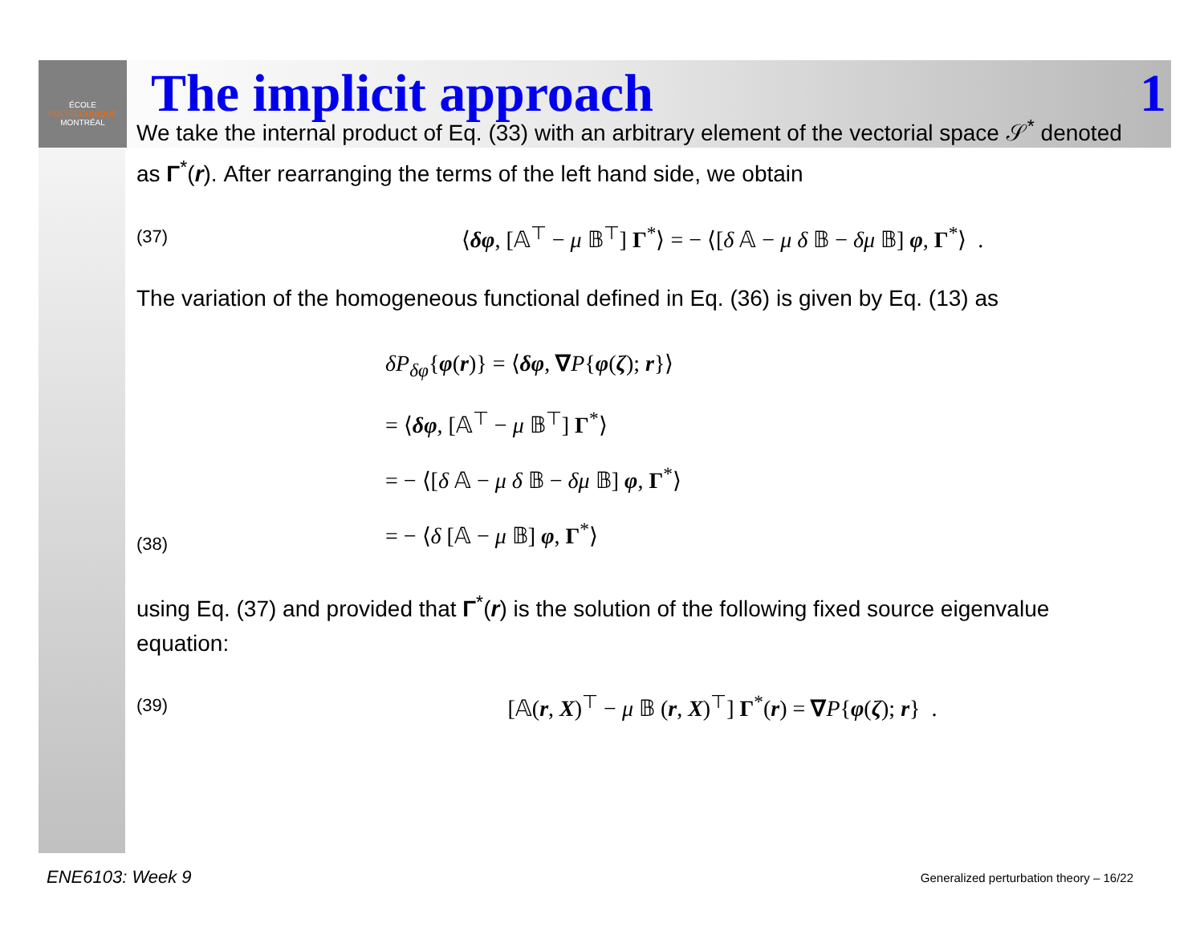ÉCOLE
POLYTECHNIQUE
MONTRÉAL
The implicit approach 1
We take the internal product of Eq. (33) with an arbitrary element of the vectorial space 𝒮<sup>*</sup> denoted as Γ<sup>*</sup>(r). After rearranging the terms of the left hand side, we obtain
(37) ⟨δφ, [𝔸<sup>⊤</sup> − μ 𝔹<sup>⊤</sup>] Γ<sup>*</sup>⟩ = − ⟨[δ 𝔸 − μ δ 𝔹 − δμ 𝔹] φ, Γ<sup>*</sup>⟩ .
The variation of the homogeneous functional defined in Eq. (36) is given by Eq. (13) as
(38) δP<sub>δφ</sub>{φ(r)} = ⟨δφ, ∇P{φ(ζ); r}⟩
= ⟨δφ, [𝔸<sup>⊤</sup> − μ 𝔹<sup>⊤</sup>] Γ<sup>*</sup>⟩
= − ⟨[δ 𝔸 − μ δ 𝔹 − δμ 𝔹] φ, Γ<sup>*</sup>⟩
= − ⟨δ [𝔸 − μ 𝔹] φ, Γ<sup>*</sup>⟩
using Eq. (37) and provided that Γ<sup>*</sup>(r) is the solution of the following fixed source eigenvalue equation:
(39) [𝔸(r, X)<sup>⊤</sup> − μ 𝔹 (r, X)<sup>⊤</sup>] Γ<sup>*</sup>(r) = ∇P{φ(ζ); r} .
ENE6103: Week 9 Generalized perturbation theory – 16/22